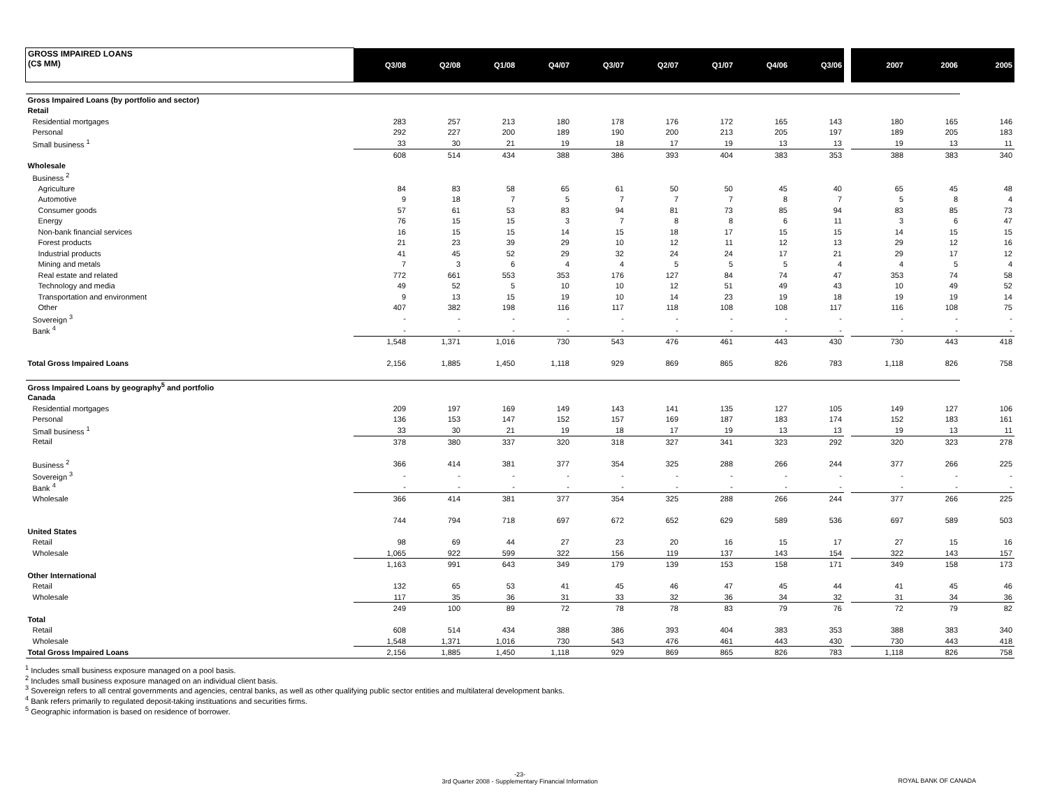| GROSS IMPAIRED LOANS (C$ MM) | Q3/08 | Q2/08 | Q1/08 | Q4/07 | Q3/07 | Q2/07 | Q1/07 | Q4/06 | Q3/06 | | 2007 | 2006 | 2005 |
| --- | --- | --- | --- | --- | --- | --- | --- | --- | --- | --- | --- | --- | --- |
| Gross Impaired Loans (by portfolio and sector) | | | | | | | | | | | | | |
| Retail | | | | | | | | | | | | | |
| Residential mortgages | 283 | 257 | 213 | 180 | 178 | 176 | 172 | 165 | 143 | | 180 | 165 | 146 |
| Personal | 292 | 227 | 200 | 189 | 190 | 200 | 213 | 205 | 197 | | 189 | 205 | 183 |
| Small business <sup>1</sup> | 33 | 30 | 21 | 19 | 18 | 17 | 19 | 13 | 13 | | 19 | 13 | 11 |
| | 608 | 514 | 434 | 388 | 386 | 393 | 404 | 383 | 353 | | 388 | 383 | 340 |
| Wholesale | | | | | | | | | | | | | |
| Business <sup>2</sup> | | | | | | | | | | | | | |
| Agriculture | 84 | 83 | 58 | 65 | 61 | 50 | 50 | 45 | 40 | | 65 | 45 | 48 |
| Automotive | 9 | 18 | 7 | 5 | 7 | 7 | 7 | 8 | 7 | | 5 | 8 | 4 |
| Consumer goods | 57 | 61 | 53 | 83 | 94 | 81 | 73 | 85 | 94 | | 83 | 85 | 73 |
| Energy | 76 | 15 | 15 | 3 | 7 | 8 | 8 | 6 | 11 | | 3 | 6 | 47 |
| Non-bank financial services | 16 | 15 | 15 | 14 | 15 | 18 | 17 | 15 | 15 | | 14 | 15 | 15 |
| Forest products | 21 | 23 | 39 | 29 | 10 | 12 | 11 | 12 | 13 | | 29 | 12 | 16 |
| Industrial products | 41 | 45 | 52 | 29 | 32 | 24 | 24 | 17 | 21 | | 29 | 17 | 12 |
| Mining and metals | 7 | 3 | 6 | 4 | 4 | 5 | 5 | 5 | 4 | | 4 | 5 | 4 |
| Real estate and related | 772 | 661 | 553 | 353 | 176 | 127 | 84 | 74 | 47 | | 353 | 74 | 58 |
| Technology and media | 49 | 52 | 5 | 10 | 10 | 12 | 51 | 49 | 43 | | 10 | 49 | 52 |
| Transportation and environment | 9 | 13 | 15 | 19 | 10 | 14 | 23 | 19 | 18 | | 19 | 19 | 14 |
| Other | 407 | 382 | 198 | 116 | 117 | 118 | 108 | 108 | 117 | | 116 | 108 | 75 |
| Sovereign <sup>3</sup> | - | - | - | - | - | - | - | - | - | | - | - | - |
| Bank <sup>4</sup> | - | - | - | - | - | - | - | - | - | | - | - | - |
| | 1,548 | 1,371 | 1,016 | 730 | 543 | 476 | 461 | 443 | 430 | | 730 | 443 | 418 |
| Total Gross Impaired Loans | 2,156 | 1,885 | 1,450 | 1,118 | 929 | 869 | 865 | 826 | 783 | | 1,118 | 826 | 758 |
| Gross Impaired Loans by geography<sup>5</sup> and portfolio | | | | | | | | | | | | | |
| Canada | | | | | | | | | | | | | |
| Residential mortgages | 209 | 197 | 169 | 149 | 143 | 141 | 135 | 127 | 105 | | 149 | 127 | 106 |
| Personal | 136 | 153 | 147 | 152 | 157 | 169 | 187 | 183 | 174 | | 152 | 183 | 161 |
| Small business <sup>1</sup> | 33 | 30 | 21 | 19 | 18 | 17 | 19 | 13 | 13 | | 19 | 13 | 11 |
| Retail | 378 | 380 | 337 | 320 | 318 | 327 | 341 | 323 | 292 | | 320 | 323 | 278 |
| Business <sup>2</sup> | 366 | 414 | 381 | 377 | 354 | 325 | 288 | 266 | 244 | | 377 | 266 | 225 |
| Sovereign <sup>3</sup> | - | - | - | - | - | - | - | - | - | | - | - | - |
| Bank <sup>4</sup> | - | - | - | - | - | - | - | - | - | | - | - | - |
| Wholesale | 366 | 414 | 381 | 377 | 354 | 325 | 288 | 266 | 244 | | 377 | 266 | 225 |
| | 744 | 794 | 718 | 697 | 672 | 652 | 629 | 589 | 536 | | 697 | 589 | 503 |
| United States | | | | | | | | | | | | | |
| Retail | 98 | 69 | 44 | 27 | 23 | 20 | 16 | 15 | 17 | | 27 | 15 | 16 |
| Wholesale | 1,065 | 922 | 599 | 322 | 156 | 119 | 137 | 143 | 154 | | 322 | 143 | 157 |
| | 1,163 | 991 | 643 | 349 | 179 | 139 | 153 | 158 | 171 | | 349 | 158 | 173 |
| Other International | | | | | | | | | | | | | |
| Retail | 132 | 65 | 53 | 41 | 45 | 46 | 47 | 45 | 44 | | 41 | 45 | 46 |
| Wholesale | 117 | 35 | 36 | 31 | 33 | 32 | 36 | 34 | 32 | | 31 | 34 | 36 |
| | 249 | 100 | 89 | 72 | 78 | 78 | 83 | 79 | 76 | | 72 | 79 | 82 |
| Total | | | | | | | | | | | | | |
| Retail | 608 | 514 | 434 | 388 | 386 | 393 | 404 | 383 | 353 | | 388 | 383 | 340 |
| Wholesale | 1,548 | 1,371 | 1,016 | 730 | 543 | 476 | 461 | 443 | 430 | | 730 | 443 | 418 |
| Total Gross Impaired Loans | 2,156 | 1,885 | 1,450 | 1,118 | 929 | 869 | 865 | 826 | 783 | | 1,118 | 826 | 758 |
<sup>1</sup> Includes small business exposure managed on a pool basis.
<sup>2</sup> Includes small business exposure managed on an individual client basis.
<sup>3</sup> Sovereign refers to all central governments and agencies, central banks, as well as other qualifying public sector entities and multilateral development banks.
<sup>4</sup> Bank refers primarily to regulated deposit-taking instituations and securities firms.
<sup>5</sup> Geographic information is based on residence of borrower.
-23-
3rd Quarter 2008 - Supplementary Financial Information
ROYAL BANK OF CANADA